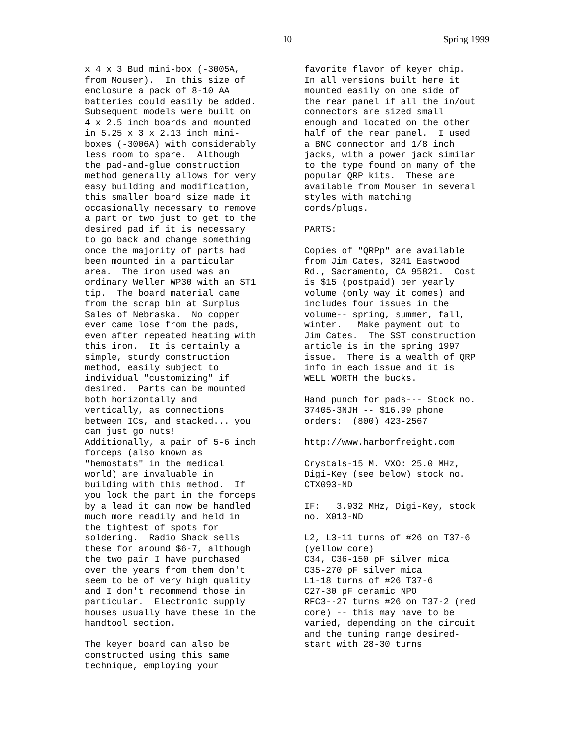10 Spring 1999
x 4 x 3 Bud mini-box (-3005A, from Mouser). In this size of enclosure a pack of 8-10 AA batteries could easily be added. Subsequent models were built on 4 x 2.5 inch boards and mounted in 5.25 x 3 x 2.13 inch mini- boxes (-3006A) with considerably less room to spare. Although the pad-and-glue construction method generally allows for very easy building and modification, this smaller board size made it occasionally necessary to remove a part or two just to get to the desired pad if it is necessary to go back and change something once the majority of parts had been mounted in a particular area. The iron used was an ordinary Weller WP30 with an ST1 tip. The board material came from the scrap bin at Surplus Sales of Nebraska. No copper ever came lose from the pads, even after repeated heating with this iron. It is certainly a simple, sturdy construction method, easily subject to individual "customizing" if desired. Parts can be mounted both horizontally and vertically, as connections between ICs, and stacked... you can just go nuts! Additionally, a pair of 5-6 inch forceps (also known as "hemostats" in the medical world) are invaluable in building with this method. If you lock the part in the forceps by a lead it can now be handled much more readily and held in the tightest of spots for soldering. Radio Shack sells these for around $6-7, although the two pair I have purchased over the years from them don't seem to be of very high quality and I don't recommend those in particular. Electronic supply houses usually have these in the handtool section. The keyer board can also be constructed using this same technique, employing your
favorite flavor of keyer chip. In all versions built here it mounted easily on one side of the rear panel if all the in/out connectors are sized small enough and located on the other half of the rear panel. I used a BNC connector and 1/8 inch jacks, with a power jack similar to the type found on many of the popular QRP kits. These are available from Mouser in several styles with matching cords/plugs. PARTS: Copies of "QRPp" are available from Jim Cates, 3241 Eastwood Rd., Sacramento, CA 95821. Cost is $15 (postpaid) per yearly volume (only way it comes) and includes four issues in the volume-- spring, summer, fall, winter. Make payment out to Jim Cates. The SST construction article is in the spring 1997 issue. There is a wealth of QRP info in each issue and it is WELL WORTH the bucks. Hand punch for pads--- Stock no. 37405-3NJH -- $16.99 phone orders: (800) 423-2567 http://www.harborfreight.com Crystals-15 M. VXO: 25.0 MHz, Digi-Key (see below) stock no. CTX093-ND IF: 3.932 MHz, Digi-Key, stock no. X013-ND L2, L3-11 turns of #26 on T37-6 (yellow core) C34, C36-150 pF silver mica C35-270 pF silver mica L1-18 turns of #26 T37-6 C27-30 pF ceramic NPO RFC3--27 turns #26 on T37-2 (red core) -- this may have to be varied, depending on the circuit and the tuning range desired- start with 28-30 turns